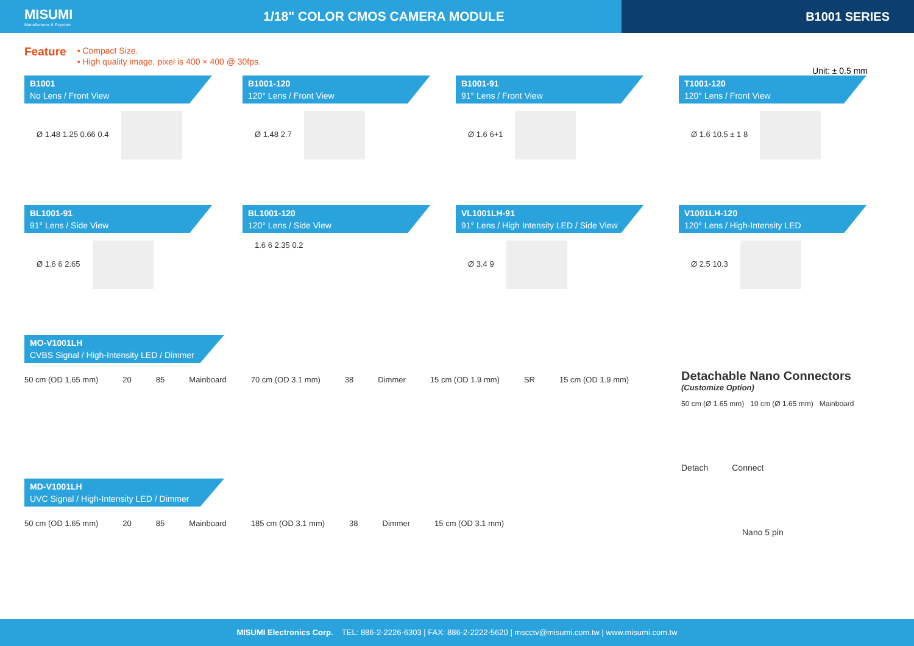MISUMI
Manufacturer & Exporter
1/18" COLOR CMOS CAMERA MODULE
B1001 SERIES
Feature
• Compact Size.
• High quality image, pixel is 400 × 400 @ 30fps.
Unit: ± 0.5 mm
B1001
No Lens / Front View
Ø 1.48 1.25 0.66 0.4
B1001-120
120° Lens / Front View
Ø 1.48 2.7
B1001-91
91° Lens / Front View
Ø 1.6 6+1
T1001-120
120° Lens / Front View
Ø 1.6 10.5 ± 1 8
BL1001-91
91° Lens / Side View
Ø 1.6 6 2.65
BL1001-120
120° Lens / Side View
1.6 6 2.35 0.2
VL1001LH-91
91° Lens / High Intensity LED / Side View
Ø 3.4 9
V1001LH-120
120° Lens / High-Intensity LED
Ø 2.5 10.3
MO-V1001LH
CVBS Signal / High-Intensity LED / Dimmer
50 cm (OD 1.65 mm) 20 85 Mainboard 70 cm (OD 3.1 mm) 38 Dimmer 15 cm (OD 1.9 mm) SR 15 cm (OD 1.9 mm)
MD-V1001LH
UVC Signal / High-Intensity LED / Dimmer
50 cm (OD 1.65 mm) 20 85 Mainboard 185 cm (OD 3.1 mm) 38 Dimmer 15 cm (OD 3.1 mm)
Detachable Nano Connectors
(Customize Option)
50 cm (Ø 1.65 mm) 10 cm (Ø 1.65 mm) Mainboard
Detach Connect
Nano 5 pin
MISUMI Electronics Corp. TEL: 886-2-2226-6303 | FAX: 886-2-2222-5620 | mscctv@misumi.com.tw | www.misumi.com.tw